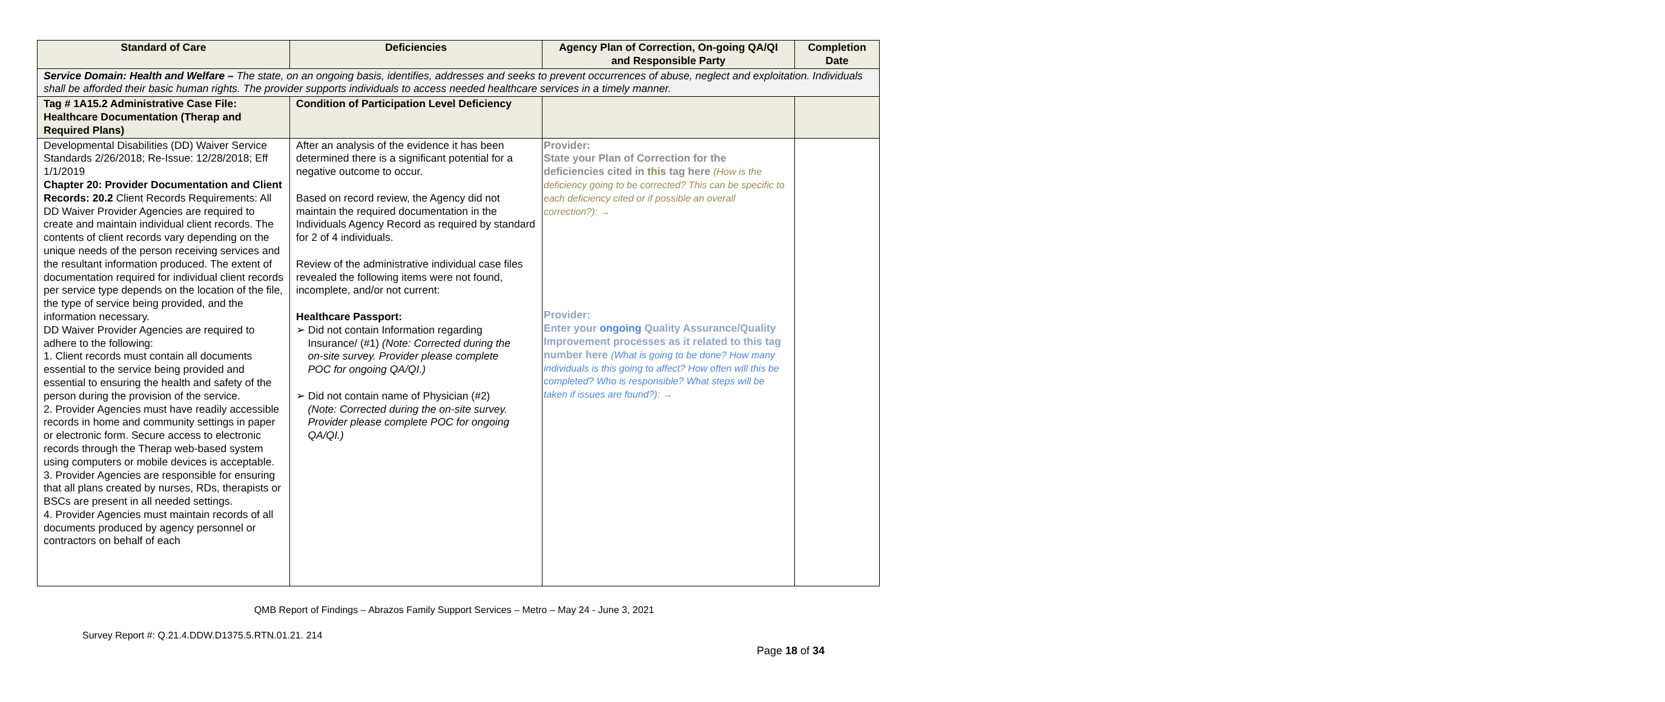| Standard of Care | Deficiencies | Agency Plan of Correction, On-going QA/QI and Responsible Party | Completion Date |
| --- | --- | --- | --- |
| Service Domain: Health and Welfare – The state, on an ongoing basis, identifies, addresses and seeks to prevent occurrences of abuse, neglect and exploitation. Individuals shall be afforded their basic human rights. The provider supports individuals to access needed healthcare services in a timely manner. | | | |
| Tag # 1A15.2 Administrative Case File: Healthcare Documentation (Therap and Required Plans) | Condition of Participation Level Deficiency | | |
| Developmental Disabilities (DD) Waiver Service Standards 2/26/2018; Re-Issue: 12/28/2018; Eff 1/1/2019 Chapter 20: Provider Documentation and Client Records: 20.2 Client Records Requirements: All DD Waiver Provider Agencies are required to create and maintain individual client records. The contents of client records vary depending on the unique needs of the person receiving services and the resultant information produced. The extent of documentation required for individual client records per service type depends on the location of the file, the type of service being provided, and the information necessary. DD Waiver Provider Agencies are required to adhere to the following: 1. Client records must contain all documents essential to the service being provided and essential to ensuring the health and safety of the person during the provision of the service. 2. Provider Agencies must have readily accessible records in home and community settings in paper or electronic form. Secure access to electronic records through the Therap web-based system using computers or mobile devices is acceptable. 3. Provider Agencies are responsible for ensuring that all plans created by nurses, RDs, therapists or BSCs are present in all needed settings. 4. Provider Agencies must maintain records of all documents produced by agency personnel or contractors on behalf of each | After an analysis of the evidence it has been determined there is a significant potential for a negative outcome to occur. Based on record review, the Agency did not maintain the required documentation in the Individuals Agency Record as required by standard for 2 of 4 individuals. Review of the administrative individual case files revealed the following items were not found, incomplete, and/or not current: Healthcare Passport: ➢ Did not contain Information regarding Insurance/ (#1) (Note: Corrected during the on-site survey. Provider please complete POC for ongoing QA/QI.) ➢ Did not contain name of Physician (#2) (Note: Corrected during the on-site survey. Provider please complete POC for ongoing QA/QI.) | Provider: State your Plan of Correction for the deficiencies cited in this tag here (How is the deficiency going to be corrected? This can be specific to each deficiency cited or if possible an overall correction?): → Provider: Enter your ongoing Quality Assurance/Quality Improvement processes as it related to this tag number here (What is going to be done? How many individuals is this going to affect? How often will this be completed? Who is responsible? What steps will be taken if issues are found?): → | |
QMB Report of Findings – Abrazos Family Support Services – Metro – May 24 - June 3, 2021
Survey Report #: Q.21.4.DDW.D1375.5.RTN.01.21. 214
Page 18 of 34